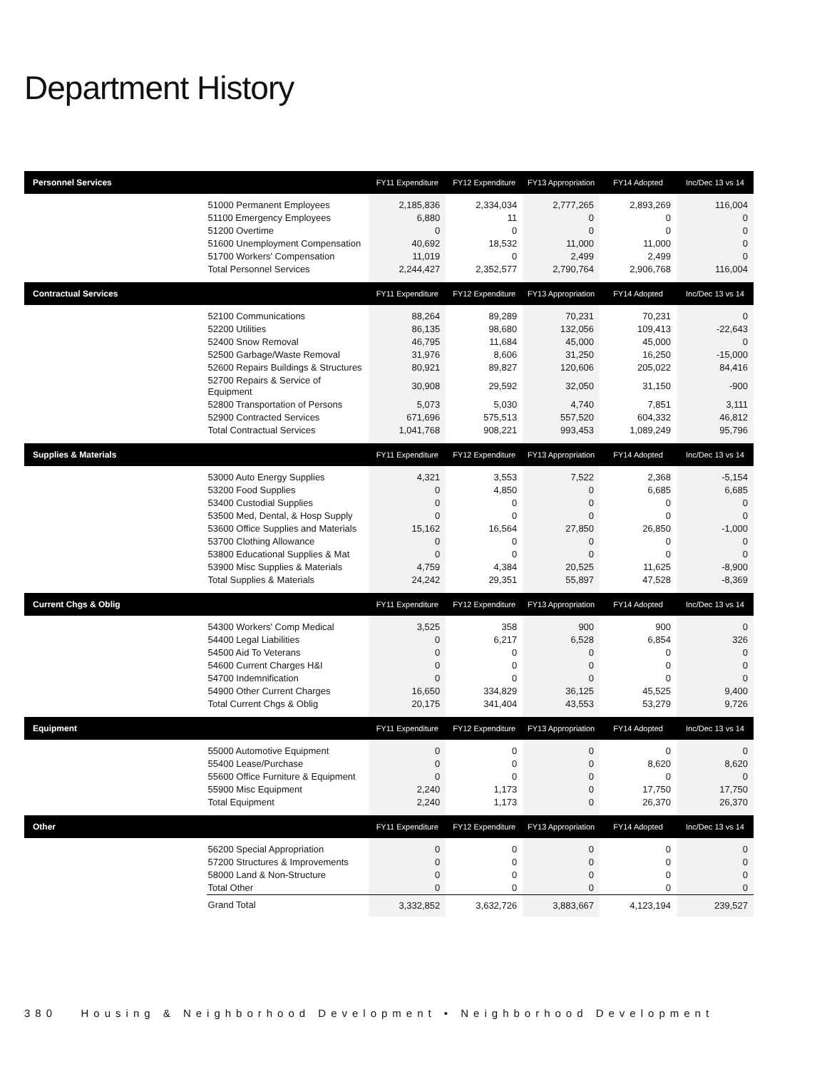Department History
| Personnel Services | | FY11 Expenditure | FY12 Expenditure | FY13 Appropriation | FY14 Adopted | Inc/Dec 13 vs 14 |
| --- | --- | --- | --- | --- | --- | --- |
| | 51000 Permanent Employees | 2,185,836 | 2,334,034 | 2,777,265 | 2,893,269 | 116,004 |
| | 51100 Emergency Employees | 6,880 | 11 | 0 | 0 | 0 |
| | 51200 Overtime | 0 | 0 | 0 | 0 | 0 |
| | 51600 Unemployment Compensation | 40,692 | 18,532 | 11,000 | 11,000 | 0 |
| | 51700 Workers' Compensation | 11,019 | 0 | 2,499 | 2,499 | 0 |
| | Total Personnel Services | 2,244,427 | 2,352,577 | 2,790,764 | 2,906,768 | 116,004 |
| Contractual Services | | FY11 Expenditure | FY12 Expenditure | FY13 Appropriation | FY14 Adopted | Inc/Dec 13 vs 14 |
| | 52100 Communications | 88,264 | 89,289 | 70,231 | 70,231 | 0 |
| | 52200 Utilities | 86,135 | 98,680 | 132,056 | 109,413 | -22,643 |
| | 52400 Snow Removal | 46,795 | 11,684 | 45,000 | 45,000 | 0 |
| | 52500 Garbage/Waste Removal | 31,976 | 8,606 | 31,250 | 16,250 | -15,000 |
| | 52600 Repairs Buildings & Structures | 80,921 | 89,827 | 120,606 | 205,022 | 84,416 |
| | 52700 Repairs & Service of Equipment | 30,908 | 29,592 | 32,050 | 31,150 | -900 |
| | 52800 Transportation of Persons | 5,073 | 5,030 | 4,740 | 7,851 | 3,111 |
| | 52900 Contracted Services | 671,696 | 575,513 | 557,520 | 604,332 | 46,812 |
| | Total Contractual Services | 1,041,768 | 908,221 | 993,453 | 1,089,249 | 95,796 |
| Supplies & Materials | | FY11 Expenditure | FY12 Expenditure | FY13 Appropriation | FY14 Adopted | Inc/Dec 13 vs 14 |
| | 53000 Auto Energy Supplies | 4,321 | 3,553 | 7,522 | 2,368 | -5,154 |
| | 53200 Food Supplies | 0 | 4,850 | 0 | 6,685 | 6,685 |
| | 53400 Custodial Supplies | 0 | 0 | 0 | 0 | 0 |
| | 53500 Med, Dental, & Hosp Supply | 0 | 0 | 0 | 0 | 0 |
| | 53600 Office Supplies and Materials | 15,162 | 16,564 | 27,850 | 26,850 | -1,000 |
| | 53700 Clothing Allowance | 0 | 0 | 0 | 0 | 0 |
| | 53800 Educational Supplies & Mat | 0 | 0 | 0 | 0 | 0 |
| | 53900 Misc Supplies & Materials | 4,759 | 4,384 | 20,525 | 11,625 | -8,900 |
| | Total Supplies & Materials | 24,242 | 29,351 | 55,897 | 47,528 | -8,369 |
| Current Chgs & Oblig | | FY11 Expenditure | FY12 Expenditure | FY13 Appropriation | FY14 Adopted | Inc/Dec 13 vs 14 |
| | 54300 Workers' Comp Medical | 3,525 | 358 | 900 | 900 | 0 |
| | 54400 Legal Liabilities | 0 | 6,217 | 6,528 | 6,854 | 326 |
| | 54500 Aid To Veterans | 0 | 0 | 0 | 0 | 0 |
| | 54600 Current Charges H&I | 0 | 0 | 0 | 0 | 0 |
| | 54700 Indemnification | 0 | 0 | 0 | 0 | 0 |
| | 54900 Other Current Charges | 16,650 | 334,829 | 36,125 | 45,525 | 9,400 |
| | Total Current Chgs & Oblig | 20,175 | 341,404 | 43,553 | 53,279 | 9,726 |
| Equipment | | FY11 Expenditure | FY12 Expenditure | FY13 Appropriation | FY14 Adopted | Inc/Dec 13 vs 14 |
| | 55000 Automotive Equipment | 0 | 0 | 0 | 0 | 0 |
| | 55400 Lease/Purchase | 0 | 0 | 0 | 8,620 | 8,620 |
| | 55600 Office Furniture & Equipment | 0 | 0 | 0 | 0 | 0 |
| | 55900 Misc Equipment | 2,240 | 1,173 | 0 | 17,750 | 17,750 |
| | Total Equipment | 2,240 | 1,173 | 0 | 26,370 | 26,370 |
| Other | | FY11 Expenditure | FY12 Expenditure | FY13 Appropriation | FY14 Adopted | Inc/Dec 13 vs 14 |
| | 56200 Special Appropriation | 0 | 0 | 0 | 0 | 0 |
| | 57200 Structures & Improvements | 0 | 0 | 0 | 0 | 0 |
| | 58000 Land & Non-Structure | 0 | 0 | 0 | 0 | 0 |
| | Total Other | 0 | 0 | 0 | 0 | 0 |
| | Grand Total | 3,332,852 | 3,632,726 | 3,883,667 | 4,123,194 | 239,527 |
380 Housing & Neighborhood Development • Neighborhood Development